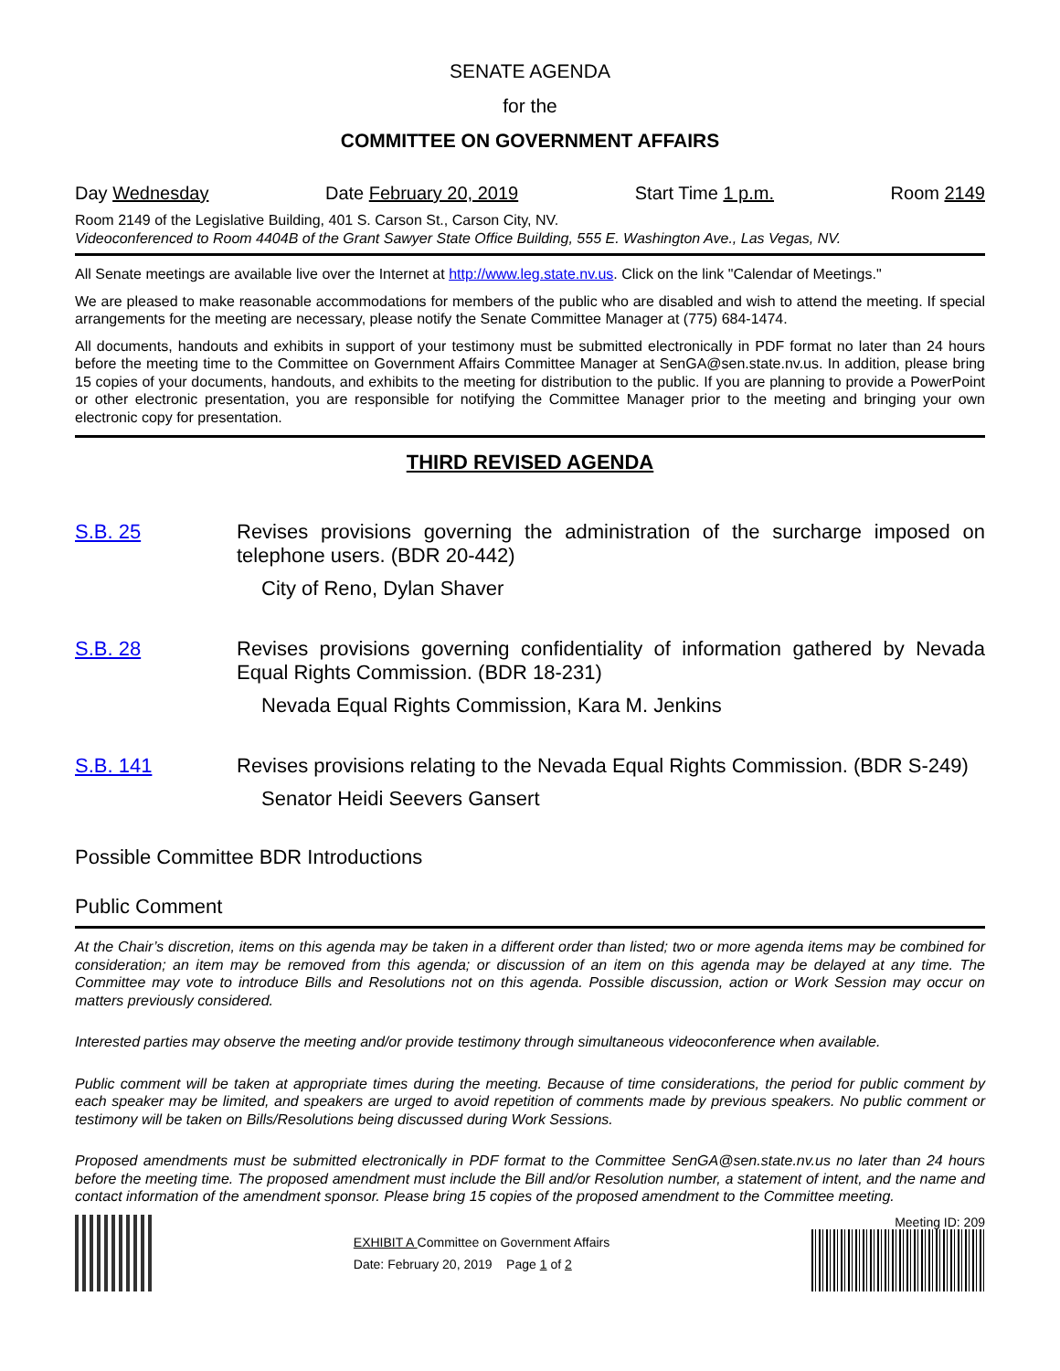SENATE AGENDA
for the
COMMITTEE ON GOVERNMENT AFFAIRS
Day Wednesday Date February 20, 2019 Start Time 1 p.m. Room 2149
Room 2149 of the Legislative Building, 401 S. Carson St., Carson City, NV.
Videoconferenced to Room 4404B of the Grant Sawyer State Office Building, 555 E. Washington Ave., Las Vegas, NV.
All Senate meetings are available live over the Internet at http://www.leg.state.nv.us. Click on the link "Calendar of Meetings."
We are pleased to make reasonable accommodations for members of the public who are disabled and wish to attend the meeting. If special arrangements for the meeting are necessary, please notify the Senate Committee Manager at (775) 684-1474.
All documents, handouts and exhibits in support of your testimony must be submitted electronically in PDF format no later than 24 hours before the meeting time to the Committee on Government Affairs Committee Manager at SenGA@sen.state.nv.us. In addition, please bring 15 copies of your documents, handouts, and exhibits to the meeting for distribution to the public. If you are planning to provide a PowerPoint or other electronic presentation, you are responsible for notifying the Committee Manager prior to the meeting and bringing your own electronic copy for presentation.
THIRD REVISED AGENDA
S.B. 25 Revises provisions governing the administration of the surcharge imposed on telephone users. (BDR 20-442)
City of Reno, Dylan Shaver
S.B. 28 Revises provisions governing confidentiality of information gathered by Nevada Equal Rights Commission. (BDR 18-231)
Nevada Equal Rights Commission, Kara M. Jenkins
S.B. 141 Revises provisions relating to the Nevada Equal Rights Commission. (BDR S-249)
Senator Heidi Seevers Gansert
Possible Committee BDR Introductions
Public Comment
At the Chair’s discretion, items on this agenda may be taken in a different order than listed; two or more agenda items may be combined for consideration; an item may be removed from this agenda; or discussion of an item on this agenda may be delayed at any time. The Committee may vote to introduce Bills and Resolutions not on this agenda. Possible discussion, action or Work Session may occur on matters previously considered.
Interested parties may observe the meeting and/or provide testimony through simultaneous videoconference when available.
Public comment will be taken at appropriate times during the meeting. Because of time considerations, the period for public comment by each speaker may be limited, and speakers are urged to avoid repetition of comments made by previous speakers. No public comment or testimony will be taken on Bills/Resolutions being discussed during Work Sessions.
Proposed amendments must be submitted electronically in PDF format to the Committee SenGA@sen.state.nv.us no later than 24 hours before the meeting time. The proposed amendment must include the Bill and/or Resolution number, a statement of intent, and the name and contact information of the amendment sponsor. Please bring 15 copies of the proposed amendment to the Committee meeting.
EXHIBIT A Committee on Government Affairs
Date: February 20, 2019 Page 1 of 2
Meeting ID: 209